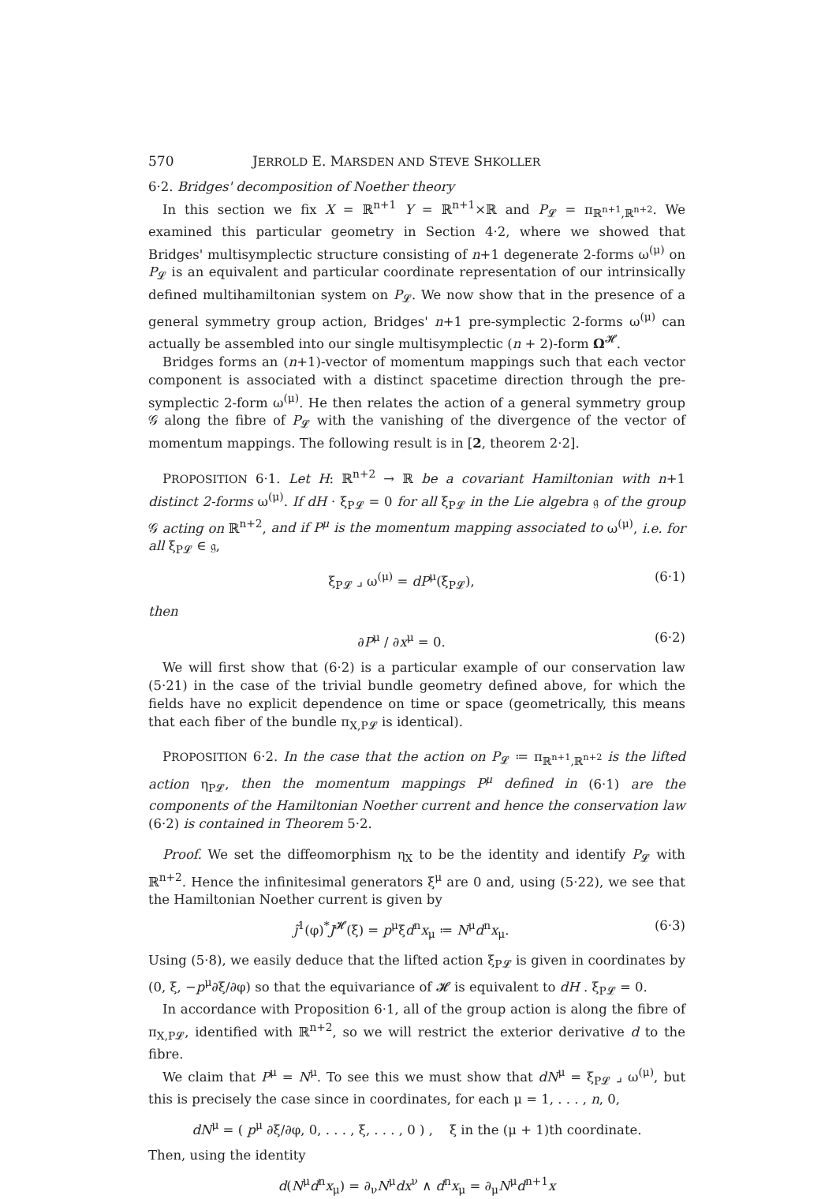570 JERROLD E. MARSDEN AND STEVE SHKOLLER
6·2. Bridges' decomposition of Noether theory
In this section we fix X = ℝ<sup>n+1</sup> Y = ℝ<sup>n+1</sup>×ℝ and P<sub>𝓛</sub> = π<sub>ℝ<sup>n+1</sup>,ℝ<sup>n+2</sup></sub>. We examined this particular geometry in Section 4·2, where we showed that Bridges' multisymplectic structure consisting of n+1 degenerate 2-forms ω<sup>(μ)</sup> on P<sub>𝓛</sub> is an equivalent and particular coordinate representation of our intrinsically defined multihamiltonian system on P<sub>𝓛</sub>. We now show that in the presence of a general symmetry group action, Bridges' n+1 pre-symplectic 2-forms ω<sup>(μ)</sup> can actually be assembled into our single multisymplectic (n + 2)-form Ω<sup>𝓗</sup>.
Bridges forms an (n+1)-vector of momentum mappings such that each vector component is associated with a distinct spacetime direction through the pre-symplectic 2-form ω<sup>(μ)</sup>. He then relates the action of a general symmetry group 𝒢 along the fibre of P<sub>𝓛</sub> with the vanishing of the divergence of the vector of momentum mappings. The following result is in [2, theorem 2·2].
PROPOSITION 6·1. Let H: ℝ<sup>n+2</sup> → ℝ be a covariant Hamiltonian with n+1 distinct 2-forms ω<sup>(μ)</sup>. If dH · ξ<sub>P𝓛</sub> = 0 for all ξ<sub>P𝓛</sub> in the Lie algebra 𝔤 of the group 𝒢 acting on ℝ<sup>n+2</sup>, and if P<sup>μ</sup> is the momentum mapping associated to ω<sup>(μ)</sup>, i.e. for all ξ<sub>P𝓛</sub> ∈ 𝔤,
ξ<sub>P𝓛</sub> ⌟ ω<sup>(μ)</sup> = dP<sup>μ</sup>(ξ<sub>P𝓛</sub>), (6·1)
then
∂P<sup>μ</sup> / ∂x<sup>μ</sup> = 0. (6·2)
We will first show that (6·2) is a particular example of our conservation law (5·21) in the case of the trivial bundle geometry defined above, for which the fields have no explicit dependence on time or space (geometrically, this means that each fiber of the bundle π<sub>X,P𝓛</sub> is identical).
PROPOSITION 6·2. In the case that the action on P<sub>𝓛</sub> ≔ π<sub>ℝ<sup>n+1</sup>,ℝ<sup>n+2</sup></sub> is the lifted action η<sub>P𝓛</sub>, then the momentum mappings P<sup>μ</sup> defined in (6·1) are the components of the Hamiltonian Noether current and hence the conservation law (6·2) is contained in Theorem 5·2.
Proof. We set the diffeomorphism η<sub>X</sub> to be the identity and identify P<sub>𝓛</sub> with ℝ<sup>n+2</sup>. Hence the infinitesimal generators ξ<sup>μ</sup> are 0 and, using (5·22), we see that the Hamiltonian Noether current is given by
j̃<sup>1</sup>(φ)<sup>*</sup>J<sup>𝓗</sup>(ξ) = p<sup>μ</sup>ξd<sup>n</sup>x<sub>μ</sub> ≔ N<sup>μ</sup>d<sup>n</sup>x<sub>μ</sub>. (6·3)
Using (5·8), we easily deduce that the lifted action ξ<sub>P𝓛</sub> is given in coordinates by (0, ξ, −p<sup>μ</sup>∂ξ/∂φ) so that the equivariance of 𝓗 is equivalent to dH . ξ<sub>P𝓛</sub> = 0.
In accordance with Proposition 6·1, all of the group action is along the fibre of π<sub>X,P𝓛</sub>, identified with ℝ<sup>n+2</sup>, so we will restrict the exterior derivative d to the fibre.
We claim that P<sup>μ</sup> = N<sup>μ</sup>. To see this we must show that dN<sup>μ</sup> = ξ<sub>P𝓛</sub> ⌟ ω<sup>(μ)</sup>, but this is precisely the case since in coordinates, for each μ = 1, . . . , n, 0,
dN<sup>μ</sup> = ( p<sup>μ</sup> ∂ξ/∂φ, 0, . . . , ξ, . . . , 0 ) , ξ in the (μ + 1)th coordinate.
Then, using the identity
d(N<sup>μ</sup>d<sup>n</sup>x<sub>μ</sub>) = ∂<sub>ν</sub>N<sup>μ</sup>dx<sup>ν</sup> ∧ d<sup>n</sup>x<sub>μ</sub> = ∂<sub>μ</sub>N<sup>μ</sup>d<sup>n+1</sup>x